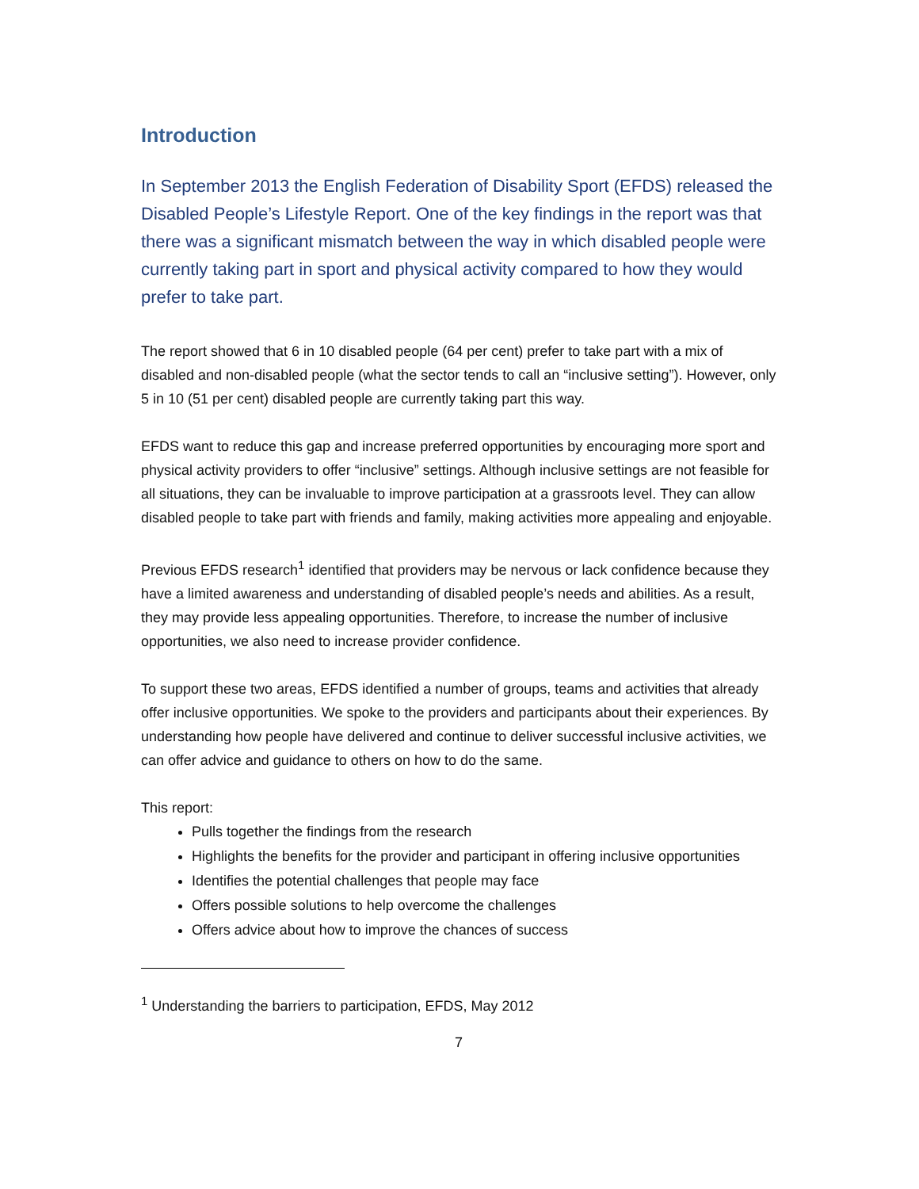Introduction
In September 2013 the English Federation of Disability Sport (EFDS) released the Disabled People’s Lifestyle Report. One of the key findings in the report was that there was a significant mismatch between the way in which disabled people were currently taking part in sport and physical activity compared to how they would prefer to take part.
The report showed that 6 in 10 disabled people (64 per cent) prefer to take part with a mix of disabled and non-disabled people (what the sector tends to call an “inclusive setting”). However, only 5 in 10 (51 per cent) disabled people are currently taking part this way.
EFDS want to reduce this gap and increase preferred opportunities by encouraging more sport and physical activity providers to offer “inclusive” settings. Although inclusive settings are not feasible for all situations, they can be invaluable to improve participation at a grassroots level. They can allow disabled people to take part with friends and family, making activities more appealing and enjoyable.
Previous EFDS research<sup>1</sup> identified that providers may be nervous or lack confidence because they have a limited awareness and understanding of disabled people’s needs and abilities. As a result, they may provide less appealing opportunities. Therefore, to increase the number of inclusive opportunities, we also need to increase provider confidence.
To support these two areas, EFDS identified a number of groups, teams and activities that already offer inclusive opportunities. We spoke to the providers and participants about their experiences. By understanding how people have delivered and continue to deliver successful inclusive activities, we can offer advice and guidance to others on how to do the same.
This report:
Pulls together the findings from the research
Highlights the benefits for the provider and participant in offering inclusive opportunities
Identifies the potential challenges that people may face
Offers possible solutions to help overcome the challenges
Offers advice about how to improve the chances of success
<sup>1</sup> Understanding the barriers to participation, EFDS, May 2012
7